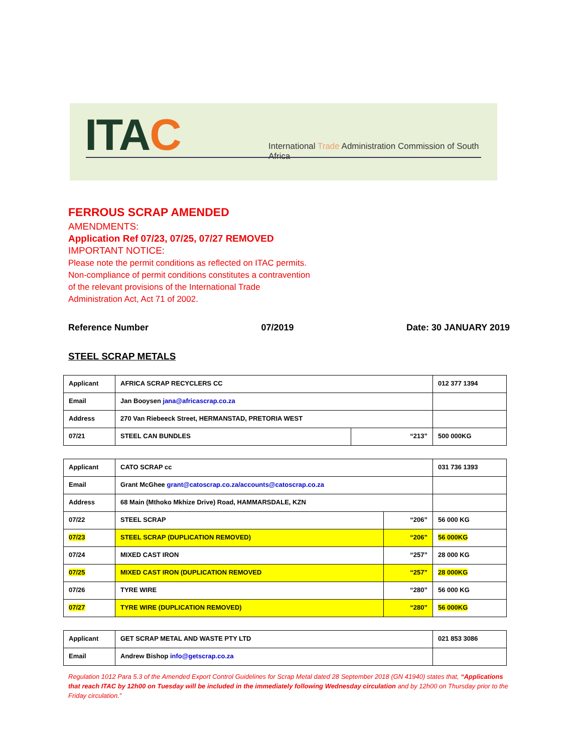ITAC
International Trade Administration Commission of South Africa
FERROUS SCRAP AMENDED
AMENDMENTS:
Application Ref 07/23, 07/25, 07/27 REMOVED
IMPORTANT NOTICE:
Please note the permit conditions as reflected on ITAC permits.
Non-compliance of permit conditions constitutes a contravention
of the relevant provisions of the International Trade
Administration Act, Act 71 of 2002.
Reference Number 07/2019 Date: 30 JANUARY 2019
STEEL SCRAP METALS
| Applicant | AFRICA SCRAP RECYCLERS CC | | 012 377 1394 |
| Email | Jan Booysen jana@africascrap.co.za | | |
| Address | 270 Van Riebeeck Street, HERMANSTAD, PRETORIA WEST | | |
| 07/21 | STEEL CAN BUNDLES | “213” | 500 000KG |
| Applicant | CATO SCRAP cc | | 031 736 1393 |
| Email | Grant McGhee grant@catoscrap.co.za/accounts@catoscrap.co.za | | |
| Address | 68 Main (Mthoko Mkhize Drive) Road, HAMMARSDALE, KZN | | |
| 07/22 | STEEL SCRAP | “206” | 56 000 KG |
| 07/23 | STEEL SCRAP (DUPLICATION REMOVED) | “206” | 56 000KG |
| 07/24 | MIXED CAST IRON | “257” | 28 000 KG |
| 07/25 | MIXED CAST IRON (DUPLICATION REMOVED | “257” | 28 000KG |
| 07/26 | TYRE WIRE | “280” | 56 000 KG |
| 07/27 | TYRE WIRE (DUPLICATION REMOVED) | “280” | 56 000KG |
| Applicant | GET SCRAP METAL AND WASTE PTY LTD | 021 853 3086 |
| Email | Andrew Bishop info@getscrap.co.za | |
Regulation 1012 Para 5.3 of the Amended Export Control Guidelines for Scrap Metal dated 28 September 2018 (GN 41940) states that, “Applications that reach ITAC by 12h00 on Tuesday will be included in the immediately following Wednesday circulation and by 12h00 on Thursday prior to the Friday circulation.”